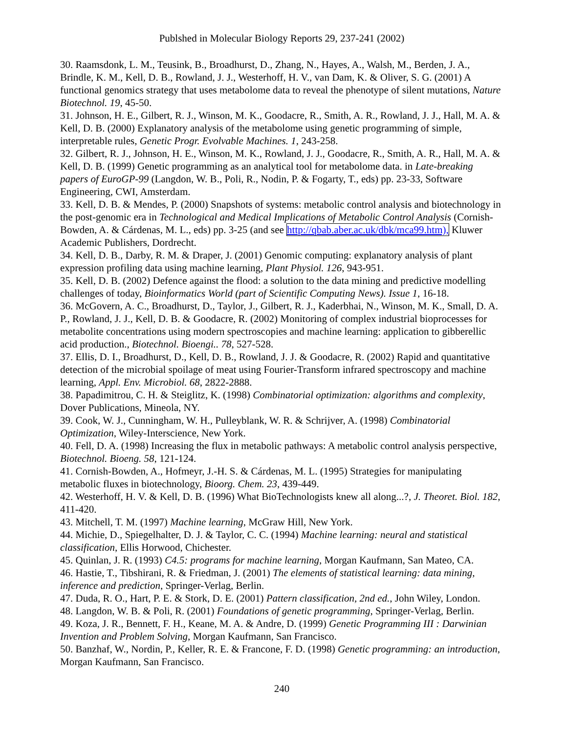Publshed in Molecular Biology Reports 29, 237-241 (2002)
30. Raamsdonk, L. M., Teusink, B., Broadhurst, D., Zhang, N., Hayes, A., Walsh, M., Berden, J. A., Brindle, K. M., Kell, D. B., Rowland, J. J., Westerhoff, H. V., van Dam, K. & Oliver, S. G. (2001) A functional genomics strategy that uses metabolome data to reveal the phenotype of silent mutations, Nature Biotechnol. 19, 45-50.
31. Johnson, H. E., Gilbert, R. J., Winson, M. K., Goodacre, R., Smith, A. R., Rowland, J. J., Hall, M. A. & Kell, D. B. (2000) Explanatory analysis of the metabolome using genetic programming of simple, interpretable rules, Genetic Progr. Evolvable Machines. 1, 243-258.
32. Gilbert, R. J., Johnson, H. E., Winson, M. K., Rowland, J. J., Goodacre, R., Smith, A. R., Hall, M. A. & Kell, D. B. (1999) Genetic programming as an analytical tool for metabolome data. in Late-breaking papers of EuroGP-99 (Langdon, W. B., Poli, R., Nodin, P. & Fogarty, T., eds) pp. 23-33, Software Engineering, CWI, Amsterdam.
33. Kell, D. B. & Mendes, P. (2000) Snapshots of systems: metabolic control analysis and biotechnology in the post-genomic era in Technological and Medical Implications of Metabolic Control Analysis (Cornish-Bowden, A. & Cárdenas, M. L., eds) pp. 3-25 (and see http://qbab.aber.ac.uk/dbk/mca99.htm), Kluwer Academic Publishers, Dordrecht.
34. Kell, D. B., Darby, R. M. & Draper, J. (2001) Genomic computing: explanatory analysis of plant expression profiling data using machine learning, Plant Physiol. 126, 943-951.
35. Kell, D. B. (2002) Defence against the flood: a solution to the data mining and predictive modelling challenges of today, Bioinformatics World (part of Scientific Computing News). Issue 1, 16-18.
36. McGovern, A. C., Broadhurst, D., Taylor, J., Gilbert, R. J., Kaderbhai, N., Winson, M. K., Small, D. A. P., Rowland, J. J., Kell, D. B. & Goodacre, R. (2002) Monitoring of complex industrial bioprocesses for metabolite concentrations using modern spectroscopies and machine learning: application to gibberellic acid production., Biotechnol. Bioengi.. 78, 527-528.
37. Ellis, D. I., Broadhurst, D., Kell, D. B., Rowland, J. J. & Goodacre, R. (2002) Rapid and quantitative detection of the microbial spoilage of meat using Fourier-Transform infrared spectroscopy and machine learning, Appl. Env. Microbiol. 68, 2822-2888.
38. Papadimitrou, C. H. & Steiglitz, K. (1998) Combinatorial optimization: algorithms and complexity, Dover Publications, Mineola, NY.
39. Cook, W. J., Cunningham, W. H., Pulleyblank, W. R. & Schrijver, A. (1998) Combinatorial Optimization, Wiley-Interscience, New York.
40. Fell, D. A. (1998) Increasing the flux in metabolic pathways: A metabolic control analysis perspective, Biotechnol. Bioeng. 58, 121-124.
41. Cornish-Bowden, A., Hofmeyr, J.-H. S. & Cárdenas, M. L. (1995) Strategies for manipulating metabolic fluxes in biotechnology, Bioorg. Chem. 23, 439-449.
42. Westerhoff, H. V. & Kell, D. B. (1996) What BioTechnologists knew all along...?, J. Theoret. Biol. 182, 411-420.
43. Mitchell, T. M. (1997) Machine learning, McGraw Hill, New York.
44. Michie, D., Spiegelhalter, D. J. & Taylor, C. C. (1994) Machine learning: neural and statistical classification, Ellis Horwood, Chichester.
45. Quinlan, J. R. (1993) C4.5: programs for machine learning, Morgan Kaufmann, San Mateo, CA.
46. Hastie, T., Tibshirani, R. & Friedman, J. (2001) The elements of statistical learning: data mining, inference and prediction, Springer-Verlag, Berlin.
47. Duda, R. O., Hart, P. E. & Stork, D. E. (2001) Pattern classification, 2nd ed., John Wiley, London.
48. Langdon, W. B. & Poli, R. (2001) Foundations of genetic programming, Springer-Verlag, Berlin.
49. Koza, J. R., Bennett, F. H., Keane, M. A. & Andre, D. (1999) Genetic Programming III : Darwinian Invention and Problem Solving, Morgan Kaufmann, San Francisco.
50. Banzhaf, W., Nordin, P., Keller, R. E. & Francone, F. D. (1998) Genetic programming: an introduction, Morgan Kaufmann, San Francisco.
240